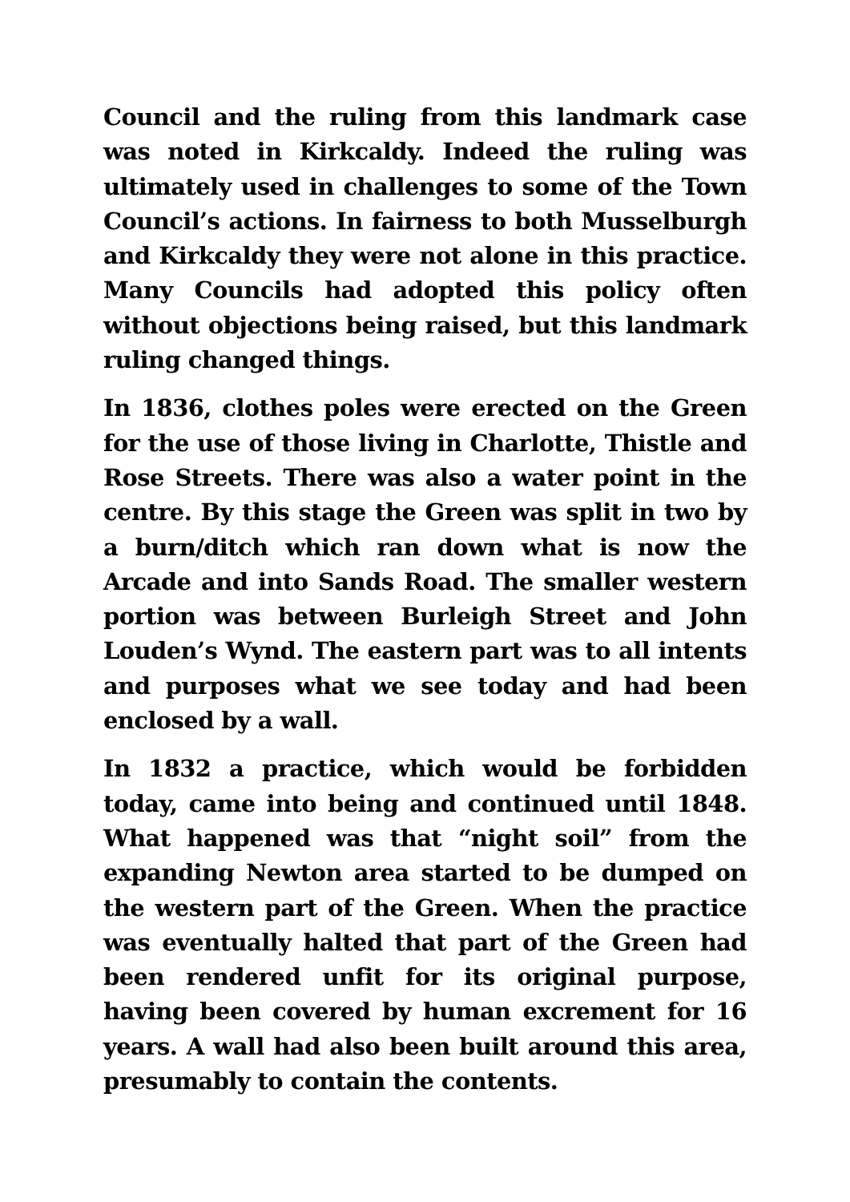Council and the ruling from this landmark case was noted in Kirkcaldy. Indeed the ruling was ultimately used in challenges to some of the Town Council’s actions. In fairness to both Musselburgh and Kirkcaldy they were not alone in this practice. Many Councils had adopted this policy often without objections being raised, but this landmark ruling changed things.
In 1836, clothes poles were erected on the Green for the use of those living in Charlotte, Thistle and Rose Streets. There was also a water point in the centre. By this stage the Green was split in two by a burn/ditch which ran down what is now the Arcade and into Sands Road. The smaller western portion was between Burleigh Street and John Louden’s Wynd. The eastern part was to all intents and purposes what we see today and had been enclosed by a wall.
In 1832 a practice, which would be forbidden today, came into being and continued until 1848. What happened was that “night soil” from the expanding Newton area started to be dumped on the western part of the Green. When the practice was eventually halted that part of the Green had been rendered unfit for its original purpose, having been covered by human excrement for 16 years. A wall had also been built around this area, presumably to contain the contents.